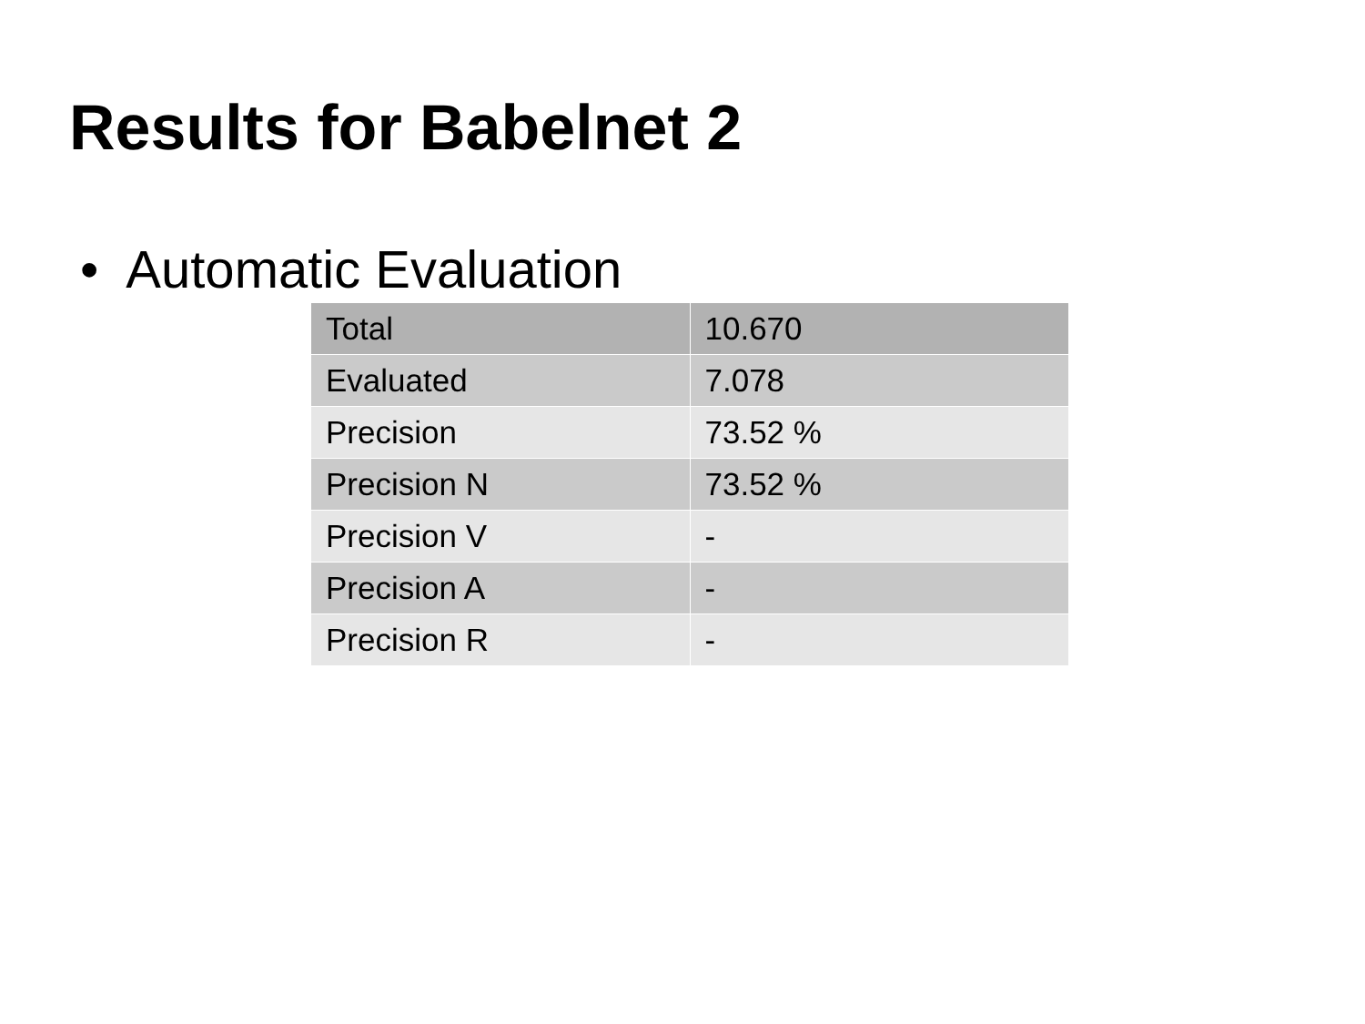Results for Babelnet 2
• Automatic Evaluation
| Total | 10.670 |
| Evaluated | 7.078 |
| Precision | 73.52 % |
| Precision N | 73.52 % |
| Precision V | - |
| Precision A | - |
| Precision R | - |